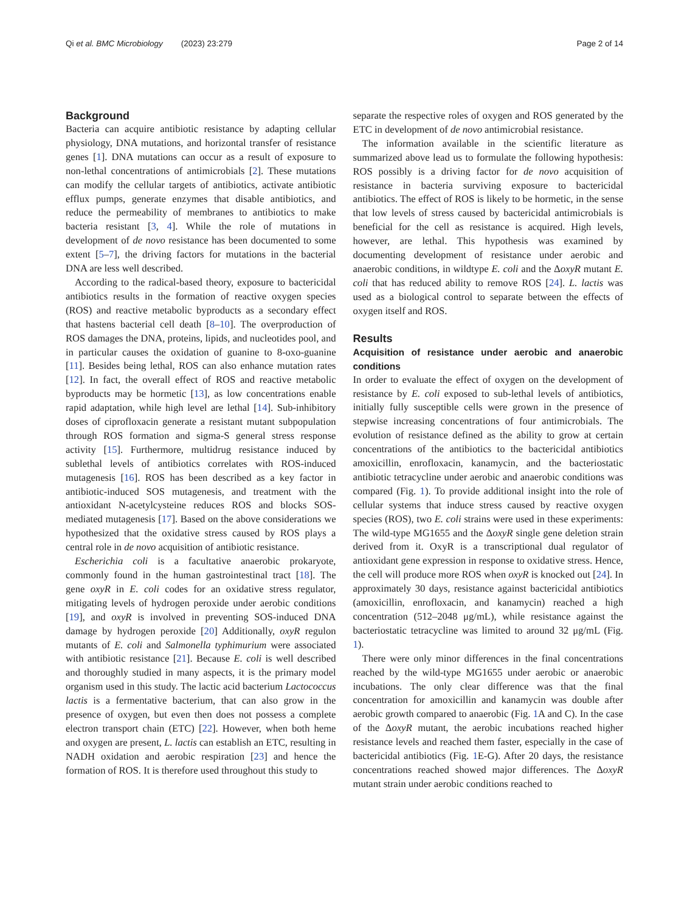Qi et al. BMC Microbiology (2023) 23:279
Page 2 of 14
Background
Bacteria can acquire antibiotic resistance by adapting cellular physiology, DNA mutations, and horizontal transfer of resistance genes [1]. DNA mutations can occur as a result of exposure to non-lethal concentrations of antimicrobials [2]. These mutations can modify the cellular targets of antibiotics, activate antibiotic efflux pumps, generate enzymes that disable antibiotics, and reduce the permeability of membranes to antibiotics to make bacteria resistant [3, 4]. While the role of mutations in development of de novo resistance has been documented to some extent [5–7], the driving factors for mutations in the bacterial DNA are less well described.
According to the radical-based theory, exposure to bactericidal antibiotics results in the formation of reactive oxygen species (ROS) and reactive metabolic byproducts as a secondary effect that hastens bacterial cell death [8–10]. The overproduction of ROS damages the DNA, proteins, lipids, and nucleotides pool, and in particular causes the oxidation of guanine to 8-oxo-guanine [11]. Besides being lethal, ROS can also enhance mutation rates [12]. In fact, the overall effect of ROS and reactive metabolic byproducts may be hormetic [13], as low concentrations enable rapid adaptation, while high level are lethal [14]. Sub-inhibitory doses of ciprofloxacin generate a resistant mutant subpopulation through ROS formation and sigma-S general stress response activity [15]. Furthermore, multidrug resistance induced by sublethal levels of antibiotics correlates with ROS-induced mutagenesis [16]. ROS has been described as a key factor in antibiotic-induced SOS mutagenesis, and treatment with the antioxidant N-acetylcysteine reduces ROS and blocks SOS-mediated mutagenesis [17]. Based on the above considerations we hypothesized that the oxidative stress caused by ROS plays a central role in de novo acquisition of antibiotic resistance.
Escherichia coli is a facultative anaerobic prokaryote, commonly found in the human gastrointestinal tract [18]. The gene oxyR in E. coli codes for an oxidative stress regulator, mitigating levels of hydrogen peroxide under aerobic conditions [19], and oxyR is involved in preventing SOS-induced DNA damage by hydrogen peroxide [20] Additionally, oxyR regulon mutants of E. coli and Salmonella typhimurium were associated with antibiotic resistance [21]. Because E. coli is well described and thoroughly studied in many aspects, it is the primary model organism used in this study. The lactic acid bacterium Lactococcus lactis is a fermentative bacterium, that can also grow in the presence of oxygen, but even then does not possess a complete electron transport chain (ETC) [22]. However, when both heme and oxygen are present, L. lactis can establish an ETC, resulting in NADH oxidation and aerobic respiration [23] and hence the formation of ROS. It is therefore used throughout this study to
separate the respective roles of oxygen and ROS generated by the ETC in development of de novo antimicrobial resistance.
The information available in the scientific literature as summarized above lead us to formulate the following hypothesis: ROS possibly is a driving factor for de novo acquisition of resistance in bacteria surviving exposure to bactericidal antibiotics. The effect of ROS is likely to be hormetic, in the sense that low levels of stress caused by bactericidal antimicrobials is beneficial for the cell as resistance is acquired. High levels, however, are lethal. This hypothesis was examined by documenting development of resistance under aerobic and anaerobic conditions, in wildtype E. coli and the ΔoxyR mutant E. coli that has reduced ability to remove ROS [24]. L. lactis was used as a biological control to separate between the effects of oxygen itself and ROS.
Results
Acquisition of resistance under aerobic and anaerobic conditions
In order to evaluate the effect of oxygen on the development of resistance by E. coli exposed to sub-lethal levels of antibiotics, initially fully susceptible cells were grown in the presence of stepwise increasing concentrations of four antimicrobials. The evolution of resistance defined as the ability to grow at certain concentrations of the antibiotics to the bactericidal antibiotics amoxicillin, enrofloxacin, kanamycin, and the bacteriostatic antibiotic tetracycline under aerobic and anaerobic conditions was compared (Fig. 1). To provide additional insight into the role of cellular systems that induce stress caused by reactive oxygen species (ROS), two E. coli strains were used in these experiments: The wild-type MG1655 and the ΔoxyR single gene deletion strain derived from it. OxyR is a transcriptional dual regulator of antioxidant gene expression in response to oxidative stress. Hence, the cell will produce more ROS when oxyR is knocked out [24]. In approximately 30 days, resistance against bactericidal antibiotics (amoxicillin, enrofloxacin, and kanamycin) reached a high concentration (512–2048 μg/mL), while resistance against the bacteriostatic tetracycline was limited to around 32 μg/mL (Fig. 1).
There were only minor differences in the final concentrations reached by the wild-type MG1655 under aerobic or anaerobic incubations. The only clear difference was that the final concentration for amoxicillin and kanamycin was double after aerobic growth compared to anaerobic (Fig. 1 A and C). In the case of the ΔoxyR mutant, the aerobic incubations reached higher resistance levels and reached them faster, especially in the case of bactericidal antibiotics (Fig. 1 E-G). After 20 days, the resistance concentrations reached showed major differences. The ΔoxyR mutant strain under aerobic conditions reached to